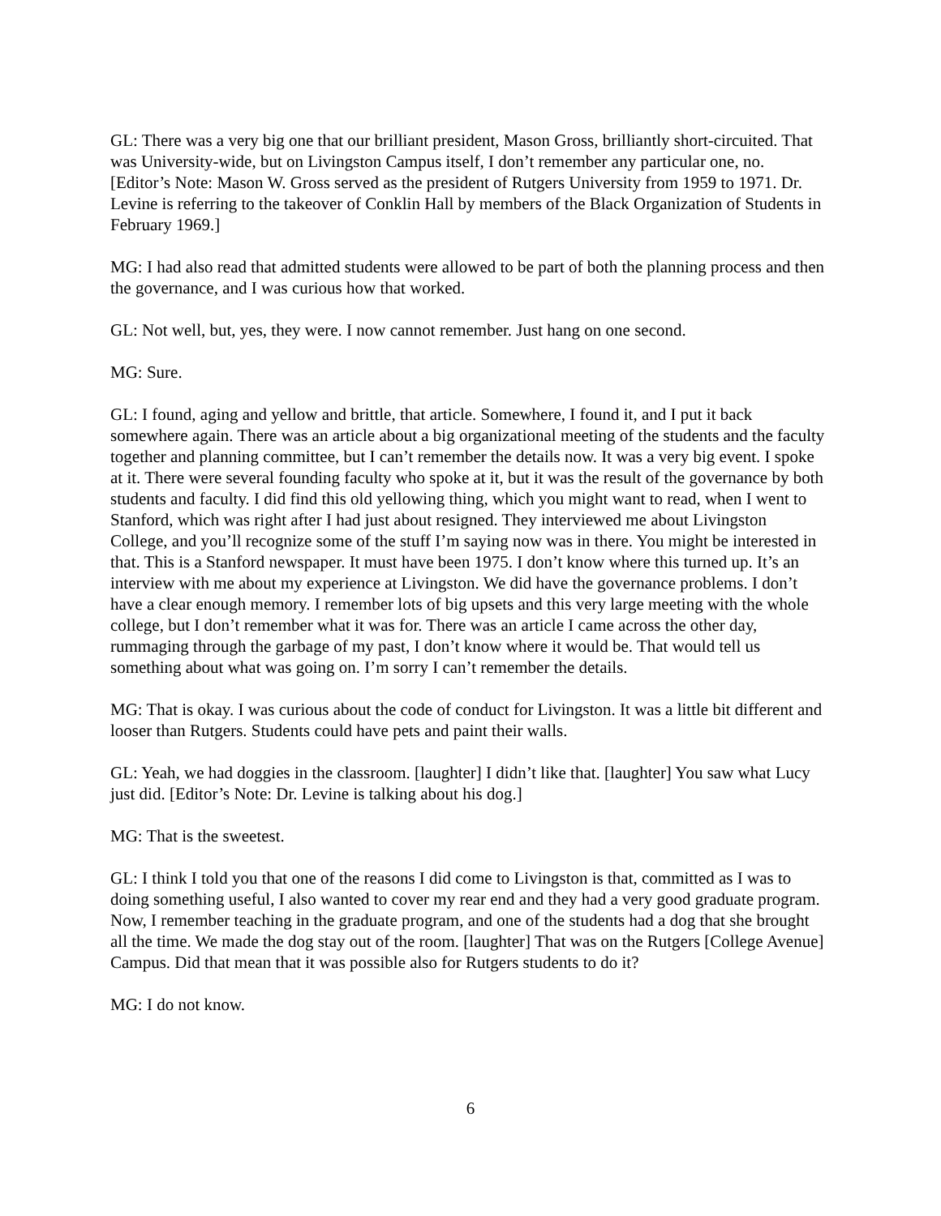GL: There was a very big one that our brilliant president, Mason Gross, brilliantly short-circuited. That was University-wide, but on Livingston Campus itself, I don’t remember any particular one, no. [Editor’s Note: Mason W. Gross served as the president of Rutgers University from 1959 to 1971. Dr. Levine is referring to the takeover of Conklin Hall by members of the Black Organization of Students in February 1969.]
MG: I had also read that admitted students were allowed to be part of both the planning process and then the governance, and I was curious how that worked.
GL: Not well, but, yes, they were. I now cannot remember. Just hang on one second.
MG: Sure.
GL: I found, aging and yellow and brittle, that article. Somewhere, I found it, and I put it back somewhere again. There was an article about a big organizational meeting of the students and the faculty together and planning committee, but I can’t remember the details now. It was a very big event. I spoke at it. There were several founding faculty who spoke at it, but it was the result of the governance by both students and faculty. I did find this old yellowing thing, which you might want to read, when I went to Stanford, which was right after I had just about resigned. They interviewed me about Livingston College, and you’ll recognize some of the stuff I’m saying now was in there. You might be interested in that. This is a Stanford newspaper. It must have been 1975. I don’t know where this turned up. It’s an interview with me about my experience at Livingston. We did have the governance problems. I don’t have a clear enough memory. I remember lots of big upsets and this very large meeting with the whole college, but I don’t remember what it was for. There was an article I came across the other day, rummaging through the garbage of my past, I don’t know where it would be. That would tell us something about what was going on. I’m sorry I can’t remember the details.
MG: That is okay. I was curious about the code of conduct for Livingston. It was a little bit different and looser than Rutgers. Students could have pets and paint their walls.
GL: Yeah, we had doggies in the classroom. [laughter] I didn’t like that. [laughter] You saw what Lucy just did. [Editor’s Note: Dr. Levine is talking about his dog.]
MG: That is the sweetest.
GL: I think I told you that one of the reasons I did come to Livingston is that, committed as I was to doing something useful, I also wanted to cover my rear end and they had a very good graduate program. Now, I remember teaching in the graduate program, and one of the students had a dog that she brought all the time. We made the dog stay out of the room. [laughter] That was on the Rutgers [College Avenue] Campus. Did that mean that it was possible also for Rutgers students to do it?
MG: I do not know.
6